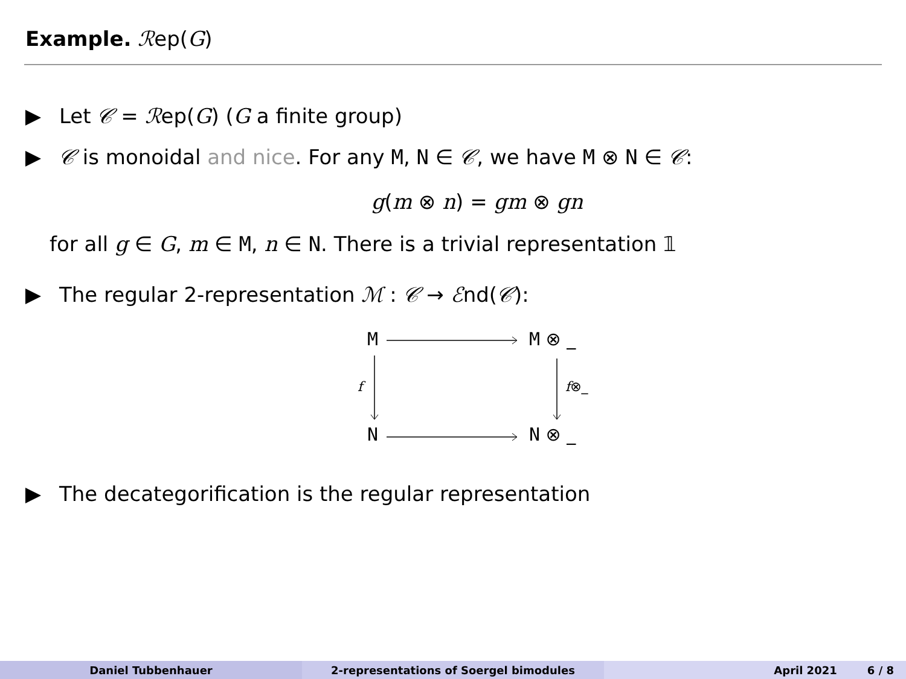Example. ℛep(G)
Let 𝒞 = ℛep(G) (G a finite group)
𝒞 is monoidal and nice. For any M, N ∈ 𝒞, we have M ⊗ N ∈ 𝒞:
g(m ⊗ n) = gm ⊗ gn
for all g ∈ G, m ∈ M, n ∈ N. There is a trivial representation 𝟙
The regular 2-representation ℳ : 𝒞 → ℰnd(𝒞):
M M ⊗ _
f f⊗_
N N ⊗ _
The decategorification is the regular representation
Daniel Tubbenhauer 2-representations of Soergel bimodules April 2021 6 / 8